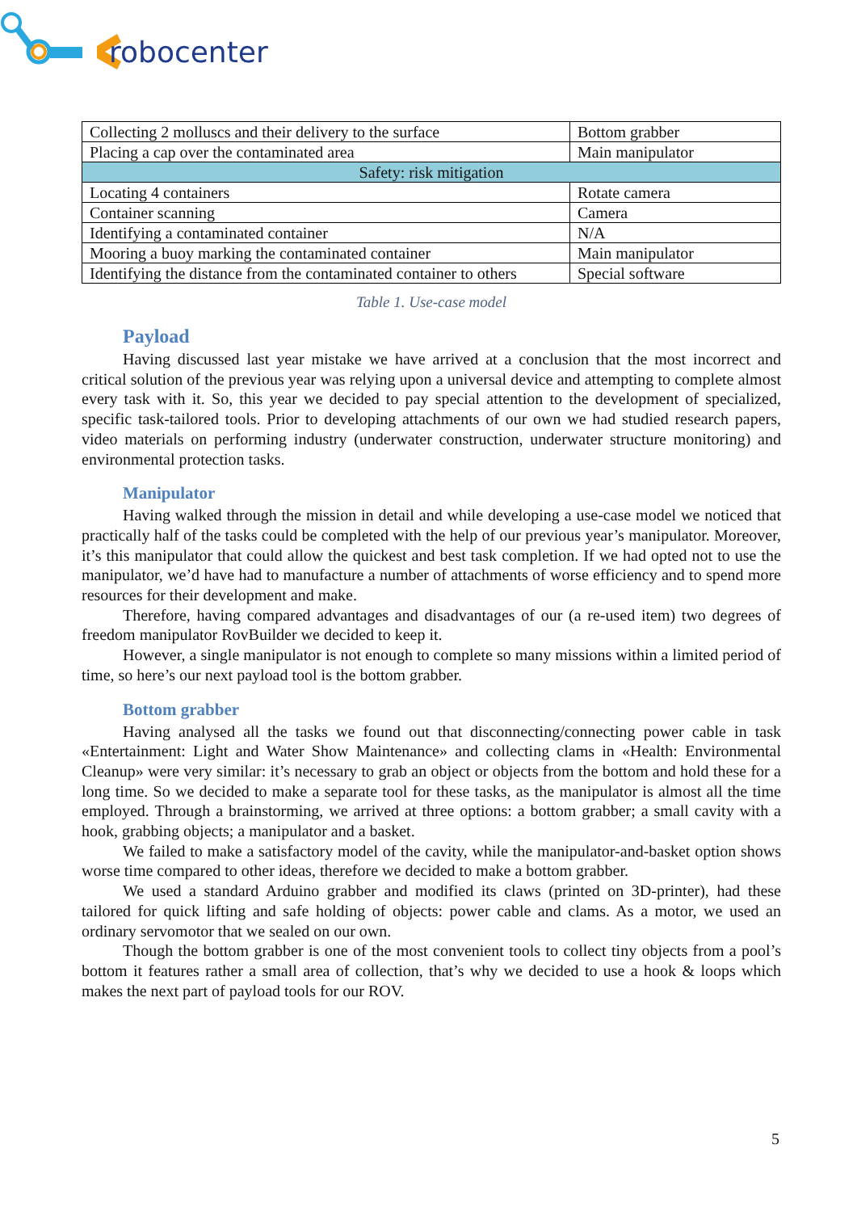robocenter
| Collecting 2 molluscs and their delivery to the surface | Bottom grabber |
| Placing a cap over the contaminated area | Main manipulator |
| Safety: risk mitigation | |
| Locating 4 containers | Rotate camera |
| Container scanning | Camera |
| Identifying a contaminated container | N/A |
| Mooring a buoy marking the contaminated container | Main manipulator |
| Identifying the distance from the contaminated container to others | Special software |
Table 1. Use-case model
Payload
Having discussed last year mistake we have arrived at a conclusion that the most incorrect and critical solution of the previous year was relying upon a universal device and attempting to complete almost every task with it. So, this year we decided to pay special attention to the development of specialized, specific task-tailored tools. Prior to developing attachments of our own we had studied research papers, video materials on performing industry (underwater construction, underwater structure monitoring) and environmental protection tasks.
Manipulator
Having walked through the mission in detail and while developing a use-case model we noticed that practically half of the tasks could be completed with the help of our previous year’s manipulator. Moreover, it’s this manipulator that could allow the quickest and best task completion. If we had opted not to use the manipulator, we’d have had to manufacture a number of attachments of worse efficiency and to spend more resources for their development and make.
Therefore, having compared advantages and disadvantages of our (a re-used item) two degrees of freedom manipulator RovBuilder we decided to keep it.
However, a single manipulator is not enough to complete so many missions within a limited period of time, so here’s our next payload tool is the bottom grabber.
Bottom grabber
Having analysed all the tasks we found out that disconnecting/connecting power cable in task «Entertainment: Light and Water Show Maintenance» and collecting clams in «Health: Environmental Cleanup» were very similar: it’s necessary to grab an object or objects from the bottom and hold these for a long time. So we decided to make a separate tool for these tasks, as the manipulator is almost all the time employed. Through a brainstorming, we arrived at three options: a bottom grabber; a small cavity with a hook, grabbing objects; a manipulator and a basket.
We failed to make a satisfactory model of the cavity, while the manipulator-and-basket option shows worse time compared to other ideas, therefore we decided to make a bottom grabber.
We used a standard Arduino grabber and modified its claws (printed on 3D-printer), had these tailored for quick lifting and safe holding of objects: power cable and clams. As a motor, we used an ordinary servomotor that we sealed on our own.
Though the bottom grabber is one of the most convenient tools to collect tiny objects from a pool’s bottom it features rather a small area of collection, that’s why we decided to use a hook & loops which makes the next part of payload tools for our ROV.
5